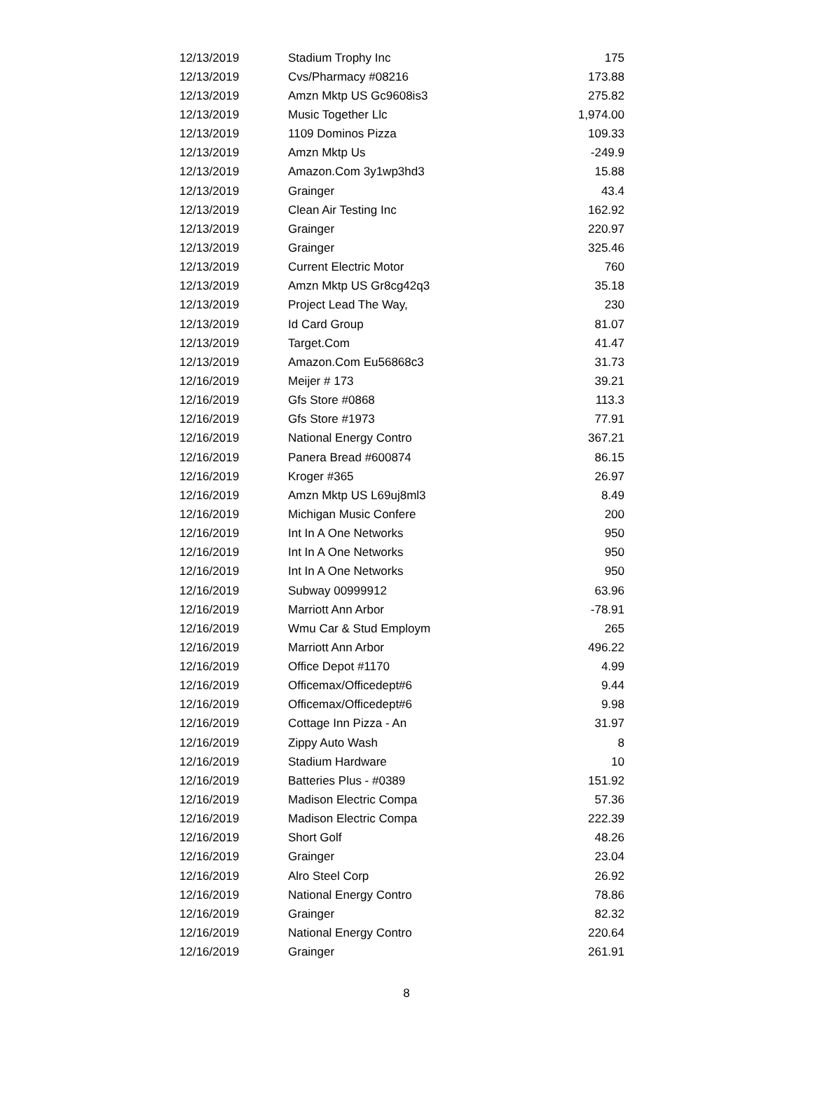| 12/13/2019 | Stadium Trophy Inc | 175 |
| 12/13/2019 | Cvs/Pharmacy #08216 | 173.88 |
| 12/13/2019 | Amzn Mktp US Gc9608is3 | 275.82 |
| 12/13/2019 | Music Together Llc | 1,974.00 |
| 12/13/2019 | 1109 Dominos Pizza | 109.33 |
| 12/13/2019 | Amzn Mktp Us | -249.9 |
| 12/13/2019 | Amazon.Com 3y1wp3hd3 | 15.88 |
| 12/13/2019 | Grainger | 43.4 |
| 12/13/2019 | Clean Air Testing Inc | 162.92 |
| 12/13/2019 | Grainger | 220.97 |
| 12/13/2019 | Grainger | 325.46 |
| 12/13/2019 | Current Electric Motor | 760 |
| 12/13/2019 | Amzn Mktp US Gr8cg42q3 | 35.18 |
| 12/13/2019 | Project Lead The Way, | 230 |
| 12/13/2019 | Id Card Group | 81.07 |
| 12/13/2019 | Target.Com | 41.47 |
| 12/13/2019 | Amazon.Com Eu56868c3 | 31.73 |
| 12/16/2019 | Meijer # 173 | 39.21 |
| 12/16/2019 | Gfs Store #0868 | 113.3 |
| 12/16/2019 | Gfs Store #1973 | 77.91 |
| 12/16/2019 | National Energy Contro | 367.21 |
| 12/16/2019 | Panera Bread #600874 | 86.15 |
| 12/16/2019 | Kroger #365 | 26.97 |
| 12/16/2019 | Amzn Mktp US L69uj8ml3 | 8.49 |
| 12/16/2019 | Michigan Music Confere | 200 |
| 12/16/2019 | Int In A One Networks | 950 |
| 12/16/2019 | Int In A One Networks | 950 |
| 12/16/2019 | Int In A One Networks | 950 |
| 12/16/2019 | Subway 00999912 | 63.96 |
| 12/16/2019 | Marriott Ann Arbor | -78.91 |
| 12/16/2019 | Wmu Car & Stud Employm | 265 |
| 12/16/2019 | Marriott Ann Arbor | 496.22 |
| 12/16/2019 | Office Depot #1170 | 4.99 |
| 12/16/2019 | Officemax/Officedept#6 | 9.44 |
| 12/16/2019 | Officemax/Officedept#6 | 9.98 |
| 12/16/2019 | Cottage Inn Pizza - An | 31.97 |
| 12/16/2019 | Zippy Auto Wash | 8 |
| 12/16/2019 | Stadium Hardware | 10 |
| 12/16/2019 | Batteries Plus - #0389 | 151.92 |
| 12/16/2019 | Madison Electric Compa | 57.36 |
| 12/16/2019 | Madison Electric Compa | 222.39 |
| 12/16/2019 | Short Golf | 48.26 |
| 12/16/2019 | Grainger | 23.04 |
| 12/16/2019 | Alro Steel Corp | 26.92 |
| 12/16/2019 | National Energy Contro | 78.86 |
| 12/16/2019 | Grainger | 82.32 |
| 12/16/2019 | National Energy Contro | 220.64 |
| 12/16/2019 | Grainger | 261.91 |
8